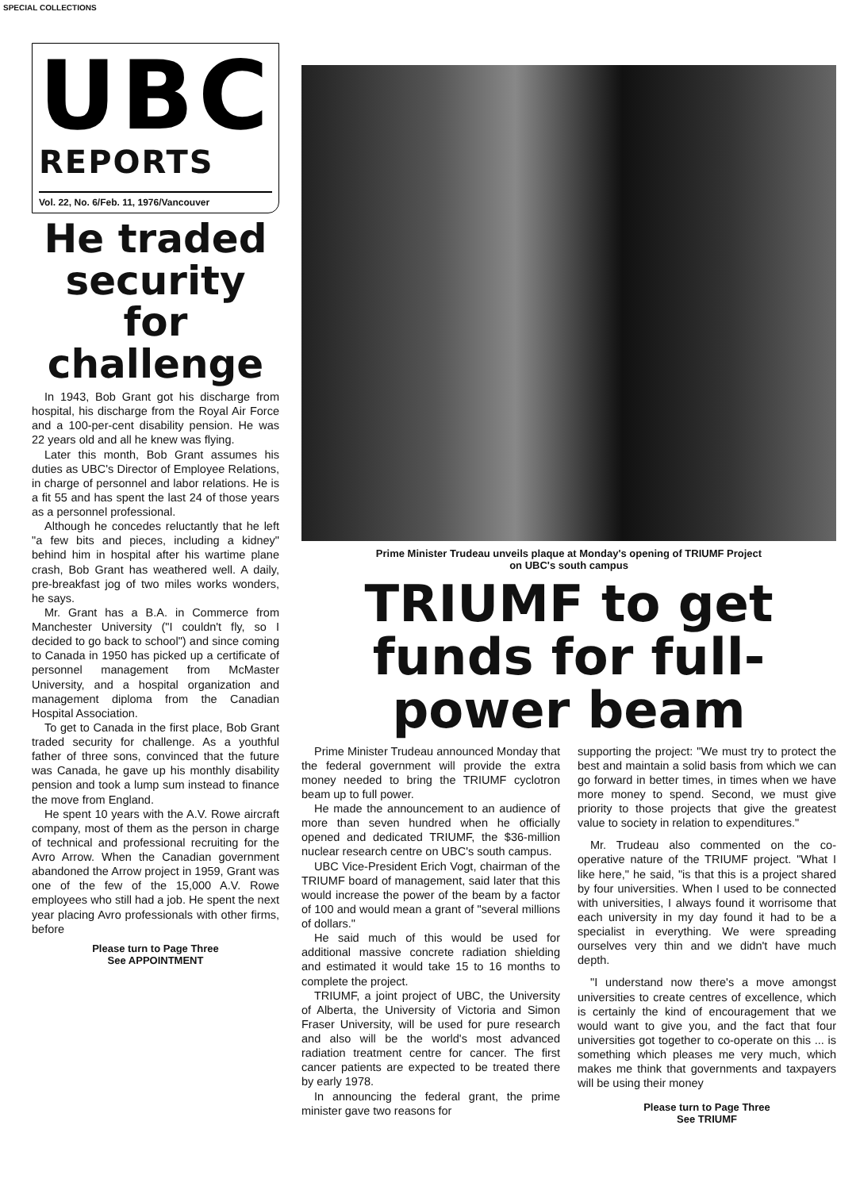SPECIAL COLLECTIONS
UBC
REPORTS
Vol. 22, No. 6/Feb. 11, 1976/Vancouver
He traded security for challenge
In 1943, Bob Grant got his discharge from hospital, his discharge from the Royal Air Force and a 100-per-cent disability pension. He was 22 years old and all he knew was flying.
Later this month, Bob Grant assumes his duties as UBC's Director of Employee Relations, in charge of personnel and labor relations. He is a fit 55 and has spent the last 24 of those years as a personnel professional.
Although he concedes reluctantly that he left "a few bits and pieces, including a kidney" behind him in hospital after his wartime plane crash, Bob Grant has weathered well. A daily, pre-breakfast jog of two miles works wonders, he says.
Mr. Grant has a B.A. in Commerce from Manchester University ("I couldn't fly, so I decided to go back to school") and since coming to Canada in 1950 has picked up a certificate of personnel management from McMaster University, and a hospital organization and management diploma from the Canadian Hospital Association.
To get to Canada in the first place, Bob Grant traded security for challenge. As a youthful father of three sons, convinced that the future was Canada, he gave up his monthly disability pension and took a lump sum instead to finance the move from England.
He spent 10 years with the A.V. Rowe aircraft company, most of them as the person in charge of technical and professional recruiting for the Avro Arrow. When the Canadian government abandoned the Arrow project in 1959, Grant was one of the few of the 15,000 A.V. Rowe employees who still had a job. He spent the next year placing Avro professionals with other firms, before
Please turn to Page Three
See APPOINTMENT
Prime Minister Trudeau unveils plaque at Monday's opening of TRIUMF Project
on UBC's south campus
TRIUMF to get funds for full-power beam
Prime Minister Trudeau announced Monday that the federal government will provide the extra money needed to bring the TRIUMF cyclotron beam up to full power.
He made the announcement to an audience of more than seven hundred when he officially opened and dedicated TRIUMF, the $36-million nuclear research centre on UBC's south campus.
UBC Vice-President Erich Vogt, chairman of the TRIUMF board of management, said later that this would increase the power of the beam by a factor of 100 and would mean a grant of "several millions of dollars."
He said much of this would be used for additional massive concrete radiation shielding and estimated it would take 15 to 16 months to complete the project.
TRIUMF, a joint project of UBC, the University of Alberta, the University of Victoria and Simon Fraser University, will be used for pure research and also will be the world's most advanced radiation treatment centre for cancer. The first cancer patients are expected to be treated there by early 1978.
In announcing the federal grant, the prime minister gave two reasons for
supporting the project: "We must try to protect the best and maintain a solid basis from which we can go forward in better times, in times when we have more money to spend. Second, we must give priority to those projects that give the greatest value to society in relation to expenditures."
Mr. Trudeau also commented on the co-operative nature of the TRIUMF project. "What I like here," he said, "is that this is a project shared by four universities. When I used to be connected with universities, I always found it worrisome that each university in my day found it had to be a specialist in everything. We were spreading ourselves very thin and we didn't have much depth.
"I understand now there's a move amongst universities to create centres of excellence, which is certainly the kind of encouragement that we would want to give you, and the fact that four universities got together to co-operate on this ... is something which pleases me very much, which makes me think that governments and taxpayers will be using their money
Please turn to Page Three
See TRIUMF